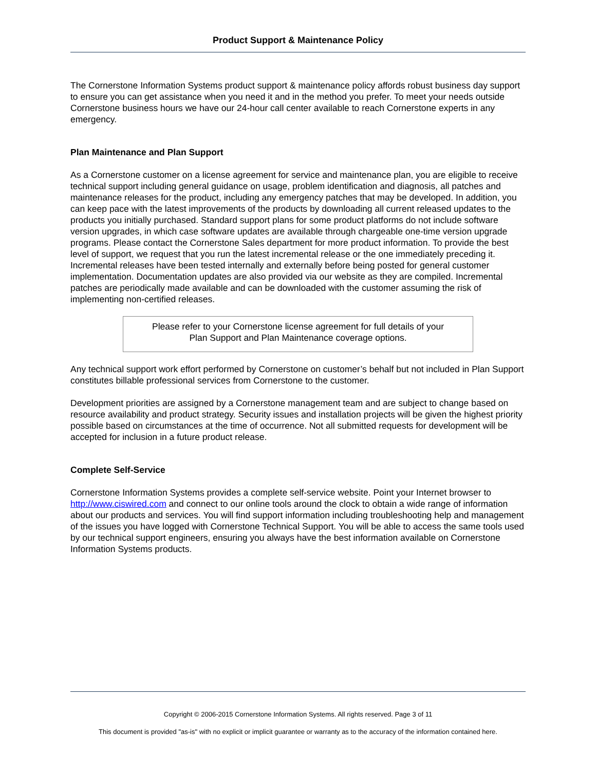Product Support & Maintenance Policy
The Cornerstone Information Systems product support & maintenance policy affords robust business day support to ensure you can get assistance when you need it and in the method you prefer. To meet your needs outside Cornerstone business hours we have our 24-hour call center available to reach Cornerstone experts in any emergency.
Plan Maintenance and Plan Support
As a Cornerstone customer on a license agreement for service and maintenance plan, you are eligible to receive technical support including general guidance on usage, problem identification and diagnosis, all patches and maintenance releases for the product, including any emergency patches that may be developed. In addition, you can keep pace with the latest improvements of the products by downloading all current released updates to the products you initially purchased. Standard support plans for some product platforms do not include software version upgrades, in which case software updates are available through chargeable one-time version upgrade programs. Please contact the Cornerstone Sales department for more product information. To provide the best level of support, we request that you run the latest incremental release or the one immediately preceding it. Incremental releases have been tested internally and externally before being posted for general customer implementation. Documentation updates are also provided via our website as they are compiled. Incremental patches are periodically made available and can be downloaded with the customer assuming the risk of implementing non-certified releases.
Please refer to your Cornerstone license agreement for full details of your
Plan Support and Plan Maintenance coverage options.
Any technical support work effort performed by Cornerstone on customer’s behalf but not included in Plan Support constitutes billable professional services from Cornerstone to the customer.
Development priorities are assigned by a Cornerstone management team and are subject to change based on resource availability and product strategy. Security issues and installation projects will be given the highest priority possible based on circumstances at the time of occurrence. Not all submitted requests for development will be accepted for inclusion in a future product release.
Complete Self-Service
Cornerstone Information Systems provides a complete self-service website. Point your Internet browser to http://www.ciswired.com and connect to our online tools around the clock to obtain a wide range of information about our products and services. You will find support information including troubleshooting help and management of the issues you have logged with Cornerstone Technical Support. You will be able to access the same tools used by our technical support engineers, ensuring you always have the best information available on Cornerstone Information Systems products.
Copyright © 2006-2015 Cornerstone Information Systems. All rights reserved. Page 3 of 11
This document is provided "as-is" with no explicit or implicit guarantee or warranty as to the accuracy of the information contained here.